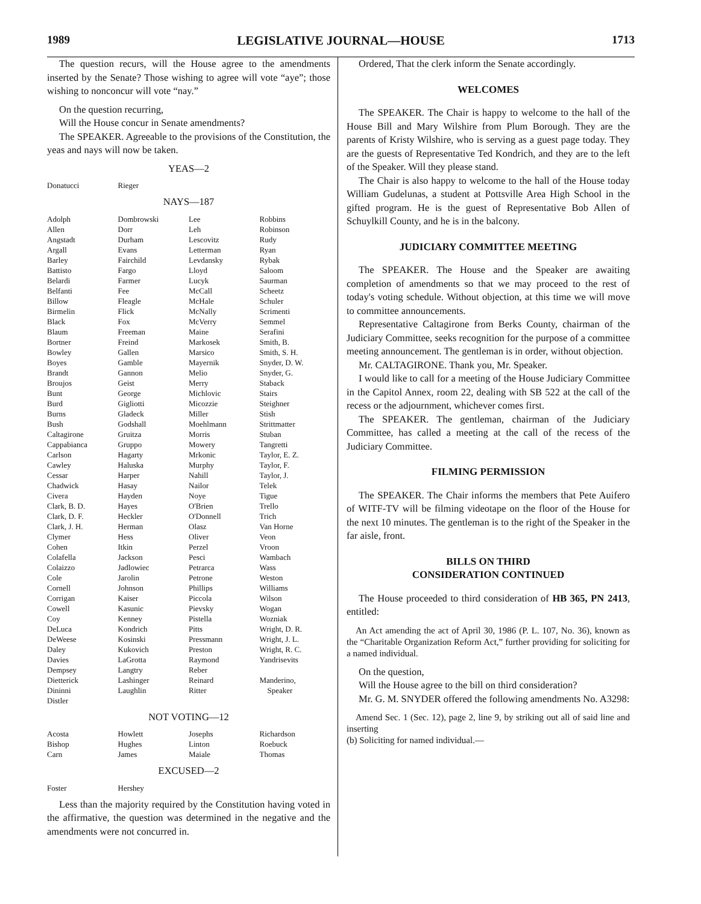1989 LEGISLATIVE JOURNAL—HOUSE 1713
The question recurs, will the House agree to the amendments inserted by the Senate? Those wishing to agree will vote “aye”; those wishing to nonconcur will vote “nay.”
On the question recurring,
Will the House concur in Senate amendments?
The SPEAKER. Agreeable to the provisions of the Constitution, the yeas and nays will now be taken.
YEAS—2
| Donatucci | Rieger | | |
NAYS—187
| Adolph | Dombrowski | Lee | Robbins |
| Allen | Dorr | Leh | Robinson |
| Angstadt | Durham | Lescovitz | Rudy |
| Argall | Evans | Letterman | Ryan |
| Barley | Fairchild | Levdansky | Rybak |
| Battisto | Fargo | Lloyd | Saloom |
| Belardi | Farmer | Lucyk | Saurman |
| Belfanti | Fee | McCall | Scheetz |
| Billow | Fleagle | McHale | Schuler |
| Birmelin | Flick | McNally | Scrimenti |
| Black | Fox | McVerry | Semmel |
| Blaum | Freeman | Maine | Serafini |
| Bortner | Freind | Markosek | Smith, B. |
| Bowley | Gallen | Marsico | Smith, S. H. |
| Boyes | Gamble | Mayernik | Snyder, D. W. |
| Brandt | Gannon | Melio | Snyder, G. |
| Broujos | Geist | Merry | Staback |
| Bunt | George | Michlovic | Stairs |
| Burd | Gigliotti | Micozzie | Steighner |
| Burns | Gladeck | Miller | Stish |
| Bush | Godshall | Moehlmann | Strittmatter |
| Caltagirone | Gruitza | Morris | Stuban |
| Cappabianca | Gruppo | Mowery | Tangretti |
| Carlson | Hagarty | Mrkonic | Taylor, E. Z. |
| Cawley | Haluska | Murphy | Taylor, F. |
| Cessar | Harper | Nahill | Taylor, J. |
| Chadwick | Hasay | Nailor | Telek |
| Civera | Hayden | Noye | Tigue |
| Clark, B. D. | Hayes | O'Brien | Trello |
| Clark, D. F. | Heckler | O'Donnell | Trich |
| Clark, J. H. | Herman | Olasz | Van Horne |
| Clymer | Hess | Oliver | Veon |
| Cohen | Itkin | Perzel | Vroon |
| Colafella | Jackson | Pesci | Wambach |
| Colaizzo | Jadlowiec | Petrarca | Wass |
| Cole | Jarolin | Petrone | Weston |
| Cornell | Johnson | Phillips | Williams |
| Corrigan | Kaiser | Piccola | Wilson |
| Cowell | Kasunic | Pievsky | Wogan |
| Coy | Kenney | Pistella | Wozniak |
| DeLuca | Kondrich | Pitts | Wright, D. R. |
| DeWeese | Kosinski | Pressmann | Wright, J. L. |
| Daley | Kukovich | Preston | Wright, R. C. |
| Davies | LaGrotta | Raymond | Yandrisevits |
| Dempsey | Langtry | Reber | |
| Dietterick | Lashinger | Reinard | Manderino, |
| Dininni | Laughlin | Ritter | Speaker |
| Distler | | | |
NOT VOTING—12
| Acosta | Howlett | Josephs | Richardson |
| Bishop | Hughes | Linton | Roebuck |
| Carn | James | Maiale | Thomas |
EXCUSED—2
| Foster | Hershey | | |
Less than the majority required by the Constitution having voted in the affirmative, the question was determined in the negative and the amendments were not concurred in.
Ordered, That the clerk inform the Senate accordingly.
WELCOMES
The SPEAKER. The Chair is happy to welcome to the hall of the House Bill and Mary Wilshire from Plum Borough. They are the parents of Kristy Wilshire, who is serving as a guest page today. They are the guests of Representative Ted Kondrich, and they are to the left of the Speaker. Will they please stand.
The Chair is also happy to welcome to the hall of the House today William Gudelunas, a student at Pottsville Area High School in the gifted program. He is the guest of Representative Bob Allen of Schuylkill County, and he is in the balcony.
JUDICIARY COMMITTEE MEETING
The SPEAKER. The House and the Speaker are awaiting completion of amendments so that we may proceed to the rest of today's voting schedule. Without objection, at this time we will move to committee announcements.
Representative Caltagirone from Berks County, chairman of the Judiciary Committee, seeks recognition for the purpose of a committee meeting announcement. The gentleman is in order, without objection.
Mr. CALTAGIRONE. Thank you, Mr. Speaker.
I would like to call for a meeting of the House Judiciary Committee in the Capitol Annex, room 22, dealing with SB 522 at the call of the recess or the adjournment, whichever comes first.
The SPEAKER. The gentleman, chairman of the Judiciary Committee, has called a meeting at the call of the recess of the Judiciary Committee.
FILMING PERMISSION
The SPEAKER. The Chair informs the members that Pete Auifero of WITF-TV will be filming videotape on the floor of the House for the next 10 minutes. The gentleman is to the right of the Speaker in the far aisle, front.
BILLS ON THIRD
CONSIDERATION CONTINUED
The House proceeded to third consideration of HB 365, PN 2413, entitled:
An Act amending the act of April 30, 1986 (P. L. 107, No. 36), known as the “Charitable Organization Reform Act,” further providing for soliciting for a named individual.
On the question,
Will the House agree to the bill on third consideration?
Mr. G. M. SNYDER offered the following amendments No. A3298:
Amend Sec. 1 (Sec. 12), page 2, line 9, by striking out all of said line and inserting
(b) Soliciting for named individual.—